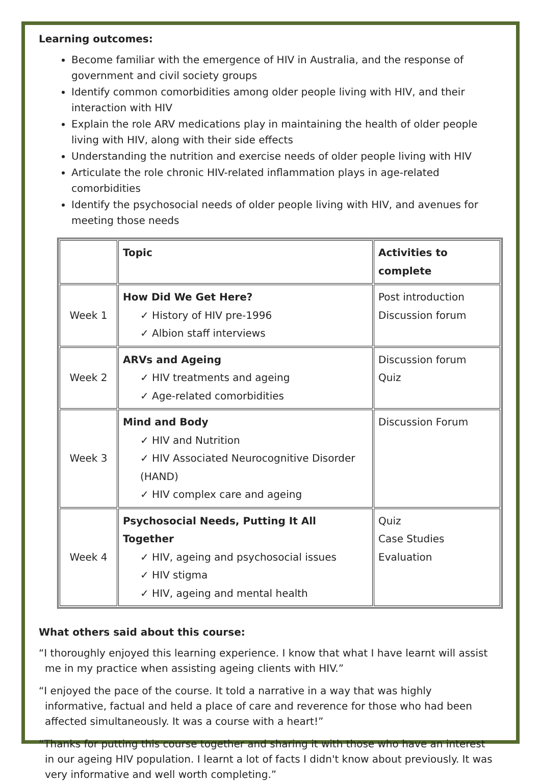Learning outcomes:
Become familiar with the emergence of HIV in Australia, and the response of government and civil society groups
Identify common comorbidities among older people living with HIV, and their interaction with HIV
Explain the role ARV medications play in maintaining the health of older people living with HIV, along with their side effects
Understanding the nutrition and exercise needs of older people living with HIV
Articulate the role chronic HIV-related inflammation plays in age-related comorbidities
Identify the psychosocial needs of older people living with HIV, and avenues for meeting those needs
| | Topic | Activities to complete |
| --- | --- | --- |
| Week 1 | How Did We Get Here? ✓ History of HIV pre-1996 ✓ Albion staff interviews | Post introduction Discussion forum |
| Week 2 | ARVs and Ageing ✓ HIV treatments and ageing ✓ Age-related comorbidities | Discussion forum Quiz |
| Week 3 | Mind and Body ✓ HIV and Nutrition ✓ HIV Associated Neurocognitive Disorder (HAND) ✓ HIV complex care and ageing | Discussion Forum |
| Week 4 | Psychosocial Needs, Putting It All Together ✓ HIV, ageing and psychosocial issues ✓ HIV stigma ✓ HIV, ageing and mental health | Quiz Case Studies Evaluation |
What others said about this course:
“I thoroughly enjoyed this learning experience. I know that what I have learnt will assist me in my practice when assisting ageing clients with HIV.”
“I enjoyed the pace of the course. It told a narrative in a way that was highly informative, factual and held a place of care and reverence for those who had been affected simultaneously. It was a course with a heart!”
“Thanks for putting this course together and sharing it with those who have an interest in our ageing HIV population. I learnt a lot of facts I didn't know about previously. It was very informative and well worth completing.”